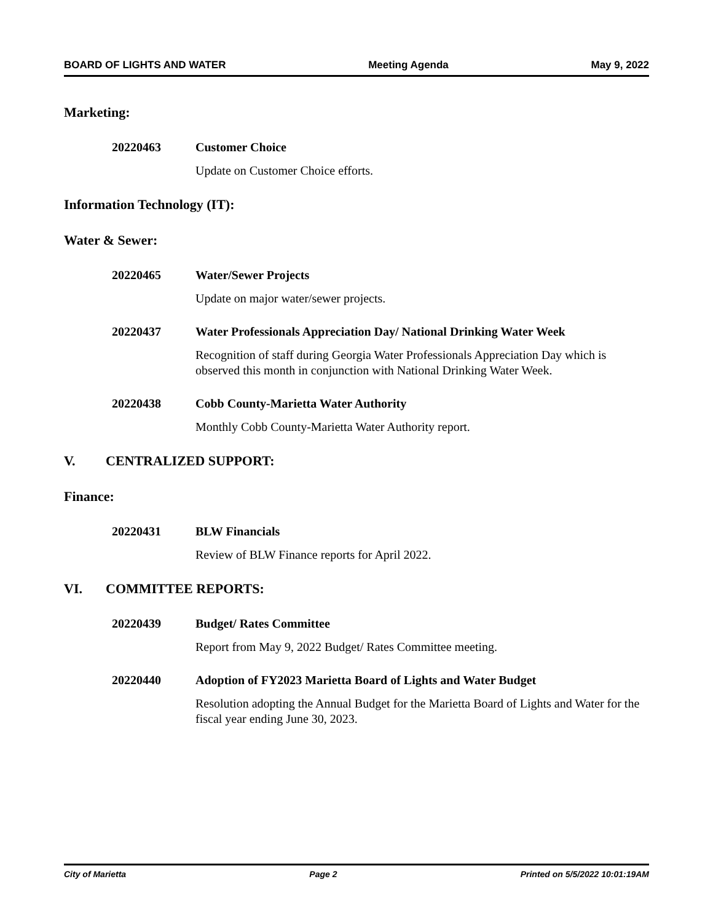BOARD OF LIGHTS AND WATER Meeting Agenda May 9, 2022
Marketing:
20220463 Customer Choice
Update on Customer Choice efforts.
Information Technology (IT):
Water & Sewer:
20220465 Water/Sewer Projects
Update on major water/sewer projects.
20220437 Water Professionals Appreciation Day/ National Drinking Water Week
Recognition of staff during Georgia Water Professionals Appreciation Day which is observed this month in conjunction with National Drinking Water Week.
20220438 Cobb County-Marietta Water Authority
Monthly Cobb County-Marietta Water Authority report.
V. CENTRALIZED SUPPORT:
Finance:
20220431 BLW Financials
Review of BLW Finance reports for April 2022.
VI. COMMITTEE REPORTS:
20220439 Budget/ Rates Committee
Report from May 9, 2022 Budget/ Rates Committee meeting.
20220440 Adoption of FY2023 Marietta Board of Lights and Water Budget
Resolution adopting the Annual Budget for the Marietta Board of Lights and Water for the fiscal year ending June 30, 2023.
City of Marietta Page 2 Printed on 5/5/2022 10:01:19AM